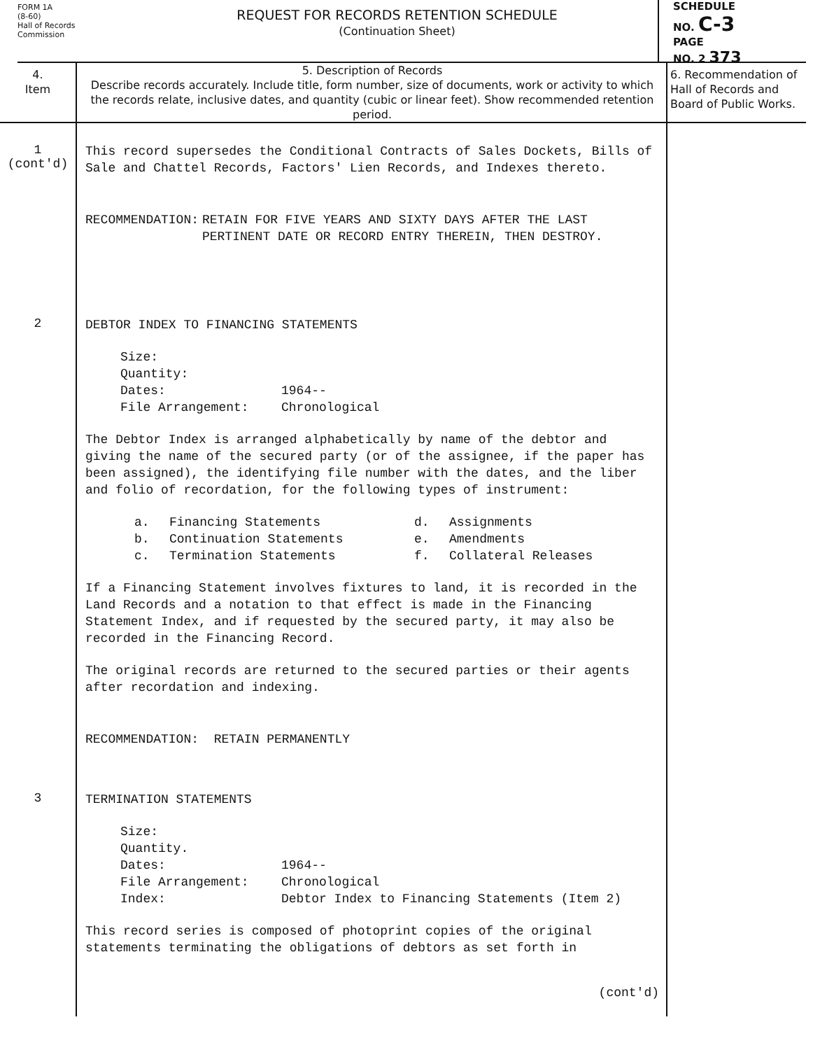FORM 1A
(8-60)
Hall of Records
Commission
REQUEST FOR RECORDS RETENTION SCHEDULE
(Continuation Sheet)
SCHEDULE
NO. C-3
PAGE
NO. 2 373
| 4. Item | 5. Description of Records Describe records accurately. Include title, form number, size of documents, work or activity to which the records relate, inclusive dates, and quantity (cubic or linear feet). Show recommended retention period. | 6. Recommendation of Hall of Records and Board of Public Works. |
| --- | --- | --- |
| 1 (cont'd) | This record supersedes the Conditional Contracts of Sales Dockets, Bills of Sale and Chattel Records, Factors' Lien Records, and Indexes thereto. RECOMMENDATION: RETAIN FOR FIVE YEARS AND SIXTY DAYS AFTER THE LAST PERTINENT DATE OR RECORD ENTRY THEREIN, THEN DESTROY. | |
| 2 | DEBTOR INDEX TO FINANCING STATEMENTS Size: Quantity: Dates: 1964-- File Arrangement: Chronological The Debtor Index is arranged alphabetically by name of the debtor and giving the name of the secured party (or of the assignee, if the paper has been assigned), the identifying file number with the dates, and the liber and folio of recordation, for the following types of instrument: a. Financing Statements d. Assignments b. Continuation Statements e. Amendments c. Termination Statements f. Collateral Releases If a Financing Statement involves fixtures to land, it is recorded in the Land Records and a notation to that effect is made in the Financing Statement Index, and if requested by the secured party, it may also be recorded in the Financing Record. The original records are returned to the secured parties or their agents after recordation and indexing. RECOMMENDATION: RETAIN PERMANENTLY | |
| 3 | TERMINATION STATEMENTS Size: Quantity. Dates: 1964-- File Arrangement: Chronological Index: Debtor Index to Financing Statements (Item 2) This record series is composed of photoprint copies of the original statements terminating the obligations of debtors as set forth in (cont'd) | |